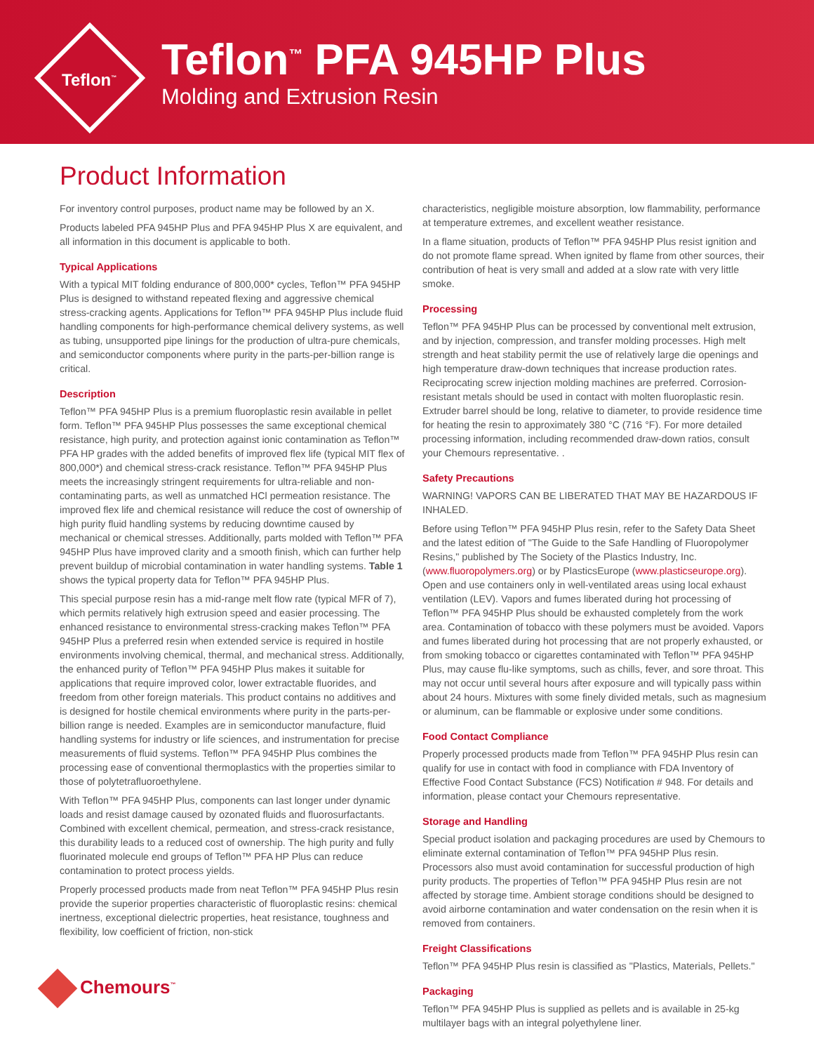Teflon<sup>™</sup>
Teflon<sup>™</sup> PFA 945HP Plus
Molding and Extrusion Resin
Product Information
For inventory control purposes, product name may be followed by an X.
Products labeled PFA 945HP Plus and PFA 945HP Plus X are equivalent, and all information in this document is applicable to both.
Typical Applications
With a typical MIT folding endurance of 800,000* cycles, Teflon™ PFA 945HP Plus is designed to withstand repeated flexing and aggressive chemical stress-cracking agents. Applications for Teflon™ PFA 945HP Plus include fluid handling components for high-performance chemical delivery systems, as well as tubing, unsupported pipe linings for the production of ultra-pure chemicals, and semiconductor components where purity in the parts-per-billion range is critical.
Description
Teflon™ PFA 945HP Plus is a premium fluoroplastic resin available in pellet form. Teflon™ PFA 945HP Plus possesses the same exceptional chemical resistance, high purity, and protection against ionic contamination as Teflon™ PFA HP grades with the added benefits of improved flex life (typical MIT flex of 800,000*) and chemical stress-crack resistance. Teflon™ PFA 945HP Plus meets the increasingly stringent requirements for ultra-reliable and non-contaminating parts, as well as unmatched HCl permeation resistance. The improved flex life and chemical resistance will reduce the cost of ownership of high purity fluid handling systems by reducing downtime caused by mechanical or chemical stresses. Additionally, parts molded with Teflon™ PFA 945HP Plus have improved clarity and a smooth finish, which can further help prevent buildup of microbial contamination in water handling systems. Table 1 shows the typical property data for Teflon™ PFA 945HP Plus.
This special purpose resin has a mid-range melt flow rate (typical MFR of 7), which permits relatively high extrusion speed and easier processing. The enhanced resistance to environmental stress-cracking makes Teflon™ PFA 945HP Plus a preferred resin when extended service is required in hostile environments involving chemical, thermal, and mechanical stress. Additionally, the enhanced purity of Teflon™ PFA 945HP Plus makes it suitable for applications that require improved color, lower extractable fluorides, and freedom from other foreign materials. This product contains no additives and is designed for hostile chemical environments where purity in the parts-per-billion range is needed. Examples are in semiconductor manufacture, fluid handling systems for industry or life sciences, and instrumentation for precise measurements of fluid systems. Teflon™ PFA 945HP Plus combines the processing ease of conventional thermoplastics with the properties similar to those of polytetrafluoroethylene.
With Teflon™ PFA 945HP Plus, components can last longer under dynamic loads and resist damage caused by ozonated fluids and fluorosurfactants. Combined with excellent chemical, permeation, and stress-crack resistance, this durability leads to a reduced cost of ownership. The high purity and fully fluorinated molecule end groups of Teflon™ PFA HP Plus can reduce contamination to protect process yields.
Properly processed products made from neat Teflon™ PFA 945HP Plus resin provide the superior properties characteristic of fluoroplastic resins: chemical inertness, exceptional dielectric properties, heat resistance, toughness and flexibility, low coefficient of friction, non-stick
characteristics, negligible moisture absorption, low flammability, performance at temperature extremes, and excellent weather resistance.
In a flame situation, products of Teflon™ PFA 945HP Plus resist ignition and do not promote flame spread. When ignited by flame from other sources, their contribution of heat is very small and added at a slow rate with very little smoke.
Processing
Teflon™ PFA 945HP Plus can be processed by conventional melt extrusion, and by injection, compression, and transfer molding processes. High melt strength and heat stability permit the use of relatively large die openings and high temperature draw-down techniques that increase production rates. Reciprocating screw injection molding machines are preferred. Corrosion-resistant metals should be used in contact with molten fluoroplastic resin. Extruder barrel should be long, relative to diameter, to provide residence time for heating the resin to approximately 380 °C (716 °F). For more detailed processing information, including recommended draw-down ratios, consult your Chemours representative. .
Safety Precautions
WARNING! VAPORS CAN BE LIBERATED THAT MAY BE HAZARDOUS IF INHALED.
Before using Teflon™ PFA 945HP Plus resin, refer to the Safety Data Sheet and the latest edition of "The Guide to the Safe Handling of Fluoropolymer Resins," published by The Society of the Plastics Industry, Inc. (www.fluoropolymers.org) or by PlasticsEurope (www.plasticseurope.org). Open and use containers only in well-ventilated areas using local exhaust ventilation (LEV). Vapors and fumes liberated during hot processing of Teflon™ PFA 945HP Plus should be exhausted completely from the work area. Contamination of tobacco with these polymers must be avoided. Vapors and fumes liberated during hot processing that are not properly exhausted, or from smoking tobacco or cigarettes contaminated with Teflon™ PFA 945HP Plus, may cause flu-like symptoms, such as chills, fever, and sore throat. This may not occur until several hours after exposure and will typically pass within about 24 hours. Mixtures with some finely divided metals, such as magnesium or aluminum, can be flammable or explosive under some conditions.
Food Contact Compliance
Properly processed products made from Teflon™ PFA 945HP Plus resin can qualify for use in contact with food in compliance with FDA Inventory of Effective Food Contact Substance (FCS) Notification # 948. For details and information, please contact your Chemours representative.
Storage and Handling
Special product isolation and packaging procedures are used by Chemours to eliminate external contamination of Teflon™ PFA 945HP Plus resin. Processors also must avoid contamination for successful production of high purity products. The properties of Teflon™ PFA 945HP Plus resin are not affected by storage time. Ambient storage conditions should be designed to avoid airborne contamination and water condensation on the resin when it is removed from containers.
Freight Classifications
Teflon™ PFA 945HP Plus resin is classified as "Plastics, Materials, Pellets."
Packaging
Teflon™ PFA 945HP Plus is supplied as pellets and is available in 25-kg multilayer bags with an integral polyethylene liner.
Chemours<sup>™</sup>